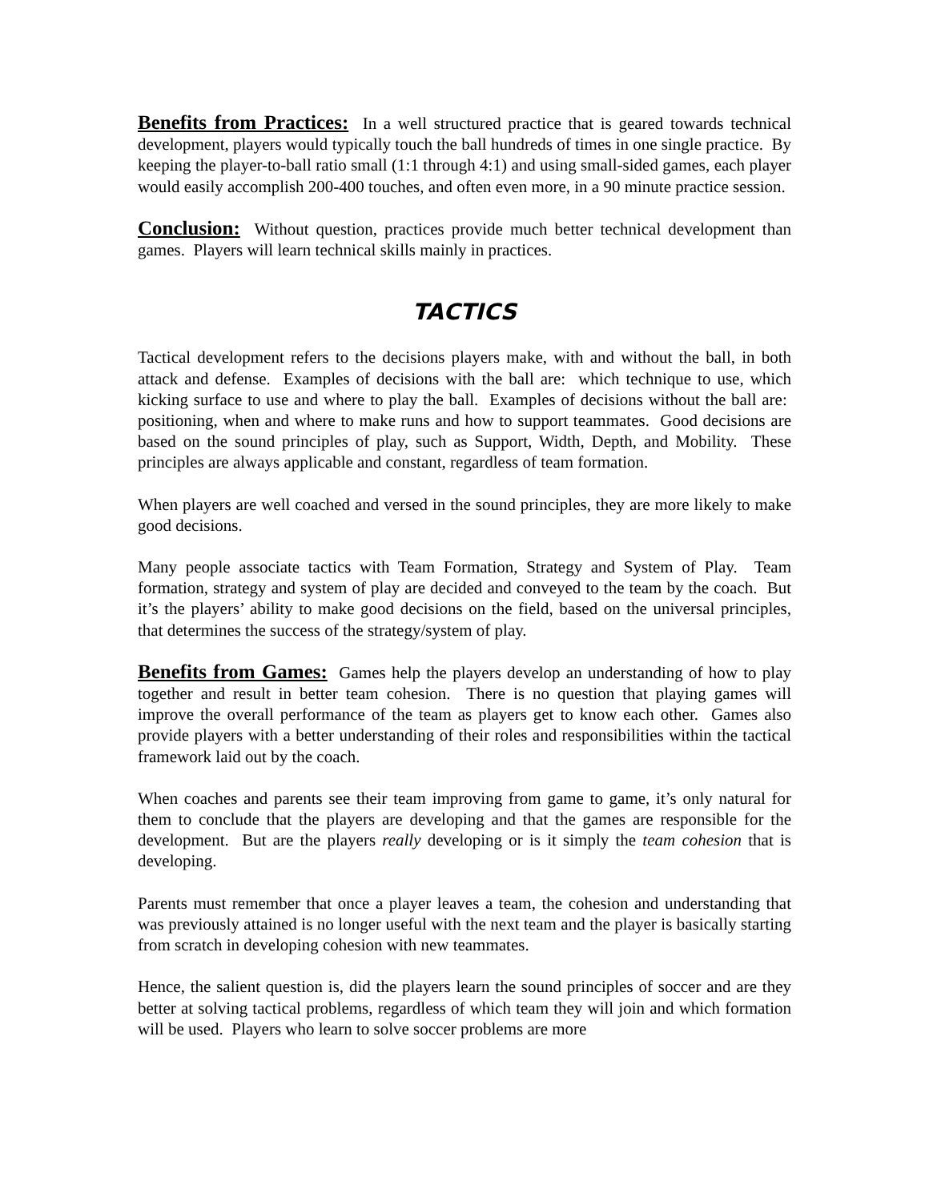Benefits from Practices: In a well structured practice that is geared towards technical development, players would typically touch the ball hundreds of times in one single practice. By keeping the player-to-ball ratio small (1:1 through 4:1) and using small-sided games, each player would easily accomplish 200-400 touches, and often even more, in a 90 minute practice session.
Conclusion: Without question, practices provide much better technical development than games. Players will learn technical skills mainly in practices.
TACTICS
Tactical development refers to the decisions players make, with and without the ball, in both attack and defense. Examples of decisions with the ball are: which technique to use, which kicking surface to use and where to play the ball. Examples of decisions without the ball are: positioning, when and where to make runs and how to support teammates. Good decisions are based on the sound principles of play, such as Support, Width, Depth, and Mobility. These principles are always applicable and constant, regardless of team formation.
When players are well coached and versed in the sound principles, they are more likely to make good decisions.
Many people associate tactics with Team Formation, Strategy and System of Play. Team formation, strategy and system of play are decided and conveyed to the team by the coach. But it’s the players’ ability to make good decisions on the field, based on the universal principles, that determines the success of the strategy/system of play.
Benefits from Games: Games help the players develop an understanding of how to play together and result in better team cohesion. There is no question that playing games will improve the overall performance of the team as players get to know each other. Games also provide players with a better understanding of their roles and responsibilities within the tactical framework laid out by the coach.
When coaches and parents see their team improving from game to game, it’s only natural for them to conclude that the players are developing and that the games are responsible for the development. But are the players really developing or is it simply the team cohesion that is developing.
Parents must remember that once a player leaves a team, the cohesion and understanding that was previously attained is no longer useful with the next team and the player is basically starting from scratch in developing cohesion with new teammates.
Hence, the salient question is, did the players learn the sound principles of soccer and are they better at solving tactical problems, regardless of which team they will join and which formation will be used. Players who learn to solve soccer problems are more